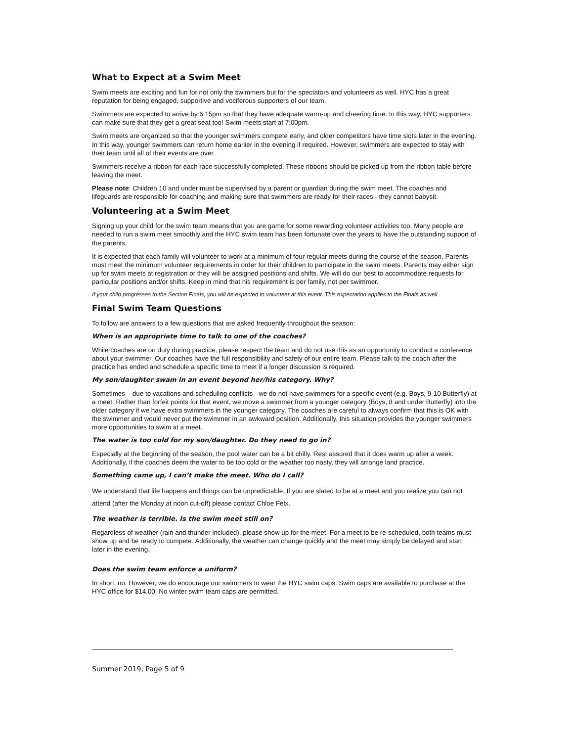What to Expect at a Swim Meet
Swim meets are exciting and fun for not only the swimmers but for the spectators and volunteers as well. HYC has a great reputation for being engaged, supportive and vociferous supporters of our team.
Swimmers are expected to arrive by 6:15pm so that they have adequate warm-up and cheering time. In this way, HYC supporters can make sure that they get a great seat too! Swim meets start at 7:00pm.
Swim meets are organized so that the younger swimmers compete early, and older competitors have time slots later in the evening. In this way, younger swimmers can return home earlier in the evening if required. However, swimmers are expected to stay with their team until all of their events are over.
Swimmers receive a ribbon for each race successfully completed. These ribbons should be picked up from the ribbon table before leaving the meet.
Please note: Children 10 and under must be supervised by a parent or guardian during the swim meet. The coaches and lifeguards are responsible for coaching and making sure that swimmers are ready for their races - they cannot babysit.
Volunteering at a Swim Meet
Signing up your child for the swim team means that you are game for some rewarding volunteer activities too. Many people are needed to run a swim meet smoothly and the HYC swim team has been fortunate over the years to have the outstanding support of the parents.
It is expected that each family will volunteer to work at a minimum of four regular meets during the course of the season. Parents must meet the minimum volunteer requirements in order for their children to participate in the swim meets. Parents may either sign up for swim meets at registration or they will be assigned positions and shifts. We will do our best to accommodate requests for particular positions and/or shifts. Keep in mind that his requirement is per family, not per swimmer.
If your child progresses to the Section Finals, you will be expected to volunteer at this event. This expectation applies to the Finals as well.
Final Swim Team Questions
To follow are answers to a few questions that are asked frequently throughout the season:
When is an appropriate time to talk to one of the coaches?
While coaches are on duty during practice, please respect the team and do not use this as an opportunity to conduct a conference about your swimmer. Our coaches have the full responsibility and safety of our entire team. Please talk to the coach after the practice has ended and schedule a specific time to meet if a longer discussion is required.
My son/daughter swam in an event beyond her/his category. Why?
Sometimes – due to vacations and scheduling conflicts - we do not have swimmers for a specific event (e.g. Boys, 9-10 Butterfly) at a meet. Rather than forfeit points for that event, we move a swimmer from a younger category (Boys, 8 and under Butterfly) into the older category if we have extra swimmers in the younger category. The coaches are careful to always confirm that this is OK with the swimmer and would never put the swimmer in an awkward position. Additionally, this situation provides the younger swimmers more opportunities to swim at a meet.
The water is too cold for my son/daughter. Do they need to go in?
Especially at the beginning of the season, the pool water can be a bit chilly. Rest assured that it does warm up after a week. Additionally, if the coaches deem the water to be too cold or the weather too nasty, they will arrange land practice.
Something came up, I can’t make the meet. Who do I call?
We understand that life happens and things can be unpredictable. If you are slated to be at a meet and you realize you can not attend (after the Monday at noon cut-off) please contact Chloe Felx.
The weather is terrible. Is the swim meet still on?
Regardless of weather (rain and thunder included), please show up for the meet. For a meet to be re-scheduled, both teams must show up and be ready to compete. Additionally, the weather can change quickly and the meet may simply be delayed and start later in the evening.
Does the swim team enforce a uniform?
In short, no. However, we do encourage our swimmers to wear the HYC swim caps. Swim caps are available to purchase at the HYC office for $14.00. No winter swim team caps are permitted.
Summer 2019, Page 5 of 9